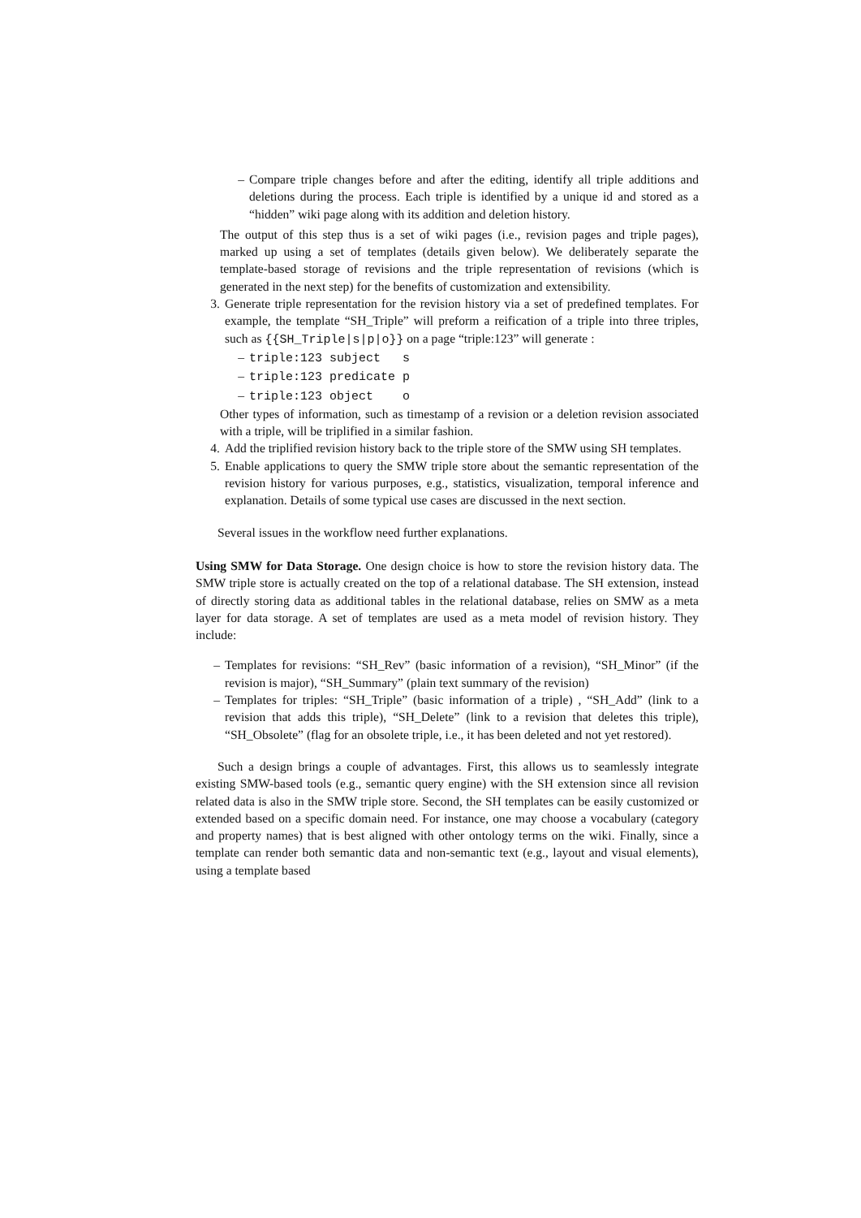– Compare triple changes before and after the editing, identify all triple additions and deletions during the process. Each triple is identified by a unique id and stored as a “hidden” wiki page along with its addition and deletion history.
The output of this step thus is a set of wiki pages (i.e., revision pages and triple pages), marked up using a set of templates (details given below). We deliberately separate the template-based storage of revisions and the triple representation of revisions (which is generated in the next step) for the benefits of customization and extensibility.
3. Generate triple representation for the revision history via a set of predefined templates. For example, the template “SH_Triple” will preform a reification of a triple into three triples, such as {{SH_Triple|s|p|o}} on a page “triple:123” will generate :
– triple:123 subject s
– triple:123 predicate p
– triple:123 object o
Other types of information, such as timestamp of a revision or a deletion revision associated with a triple, will be triplified in a similar fashion.
4. Add the triplified revision history back to the triple store of the SMW using SH templates.
5. Enable applications to query the SMW triple store about the semantic representation of the revision history for various purposes, e.g., statistics, visualization, temporal inference and explanation. Details of some typical use cases are discussed in the next section.
Several issues in the workflow need further explanations.
Using SMW for Data Storage. One design choice is how to store the revision history data. The SMW triple store is actually created on the top of a relational database. The SH extension, instead of directly storing data as additional tables in the relational database, relies on SMW as a meta layer for data storage. A set of templates are used as a meta model of revision history. They include:
– Templates for revisions: “SH_Rev” (basic information of a revision), “SH_Minor” (if the revision is major), “SH_Summary” (plain text summary of the revision)
– Templates for triples: “SH_Triple” (basic information of a triple) , “SH_Add” (link to a revision that adds this triple), “SH_Delete” (link to a revision that deletes this triple), “SH_Obsolete” (flag for an obsolete triple, i.e., it has been deleted and not yet restored).
Such a design brings a couple of advantages. First, this allows us to seamlessly integrate existing SMW-based tools (e.g., semantic query engine) with the SH extension since all revision related data is also in the SMW triple store. Second, the SH templates can be easily customized or extended based on a specific domain need. For instance, one may choose a vocabulary (category and property names) that is best aligned with other ontology terms on the wiki. Finally, since a template can render both semantic data and non-semantic text (e.g., layout and visual elements), using a template based